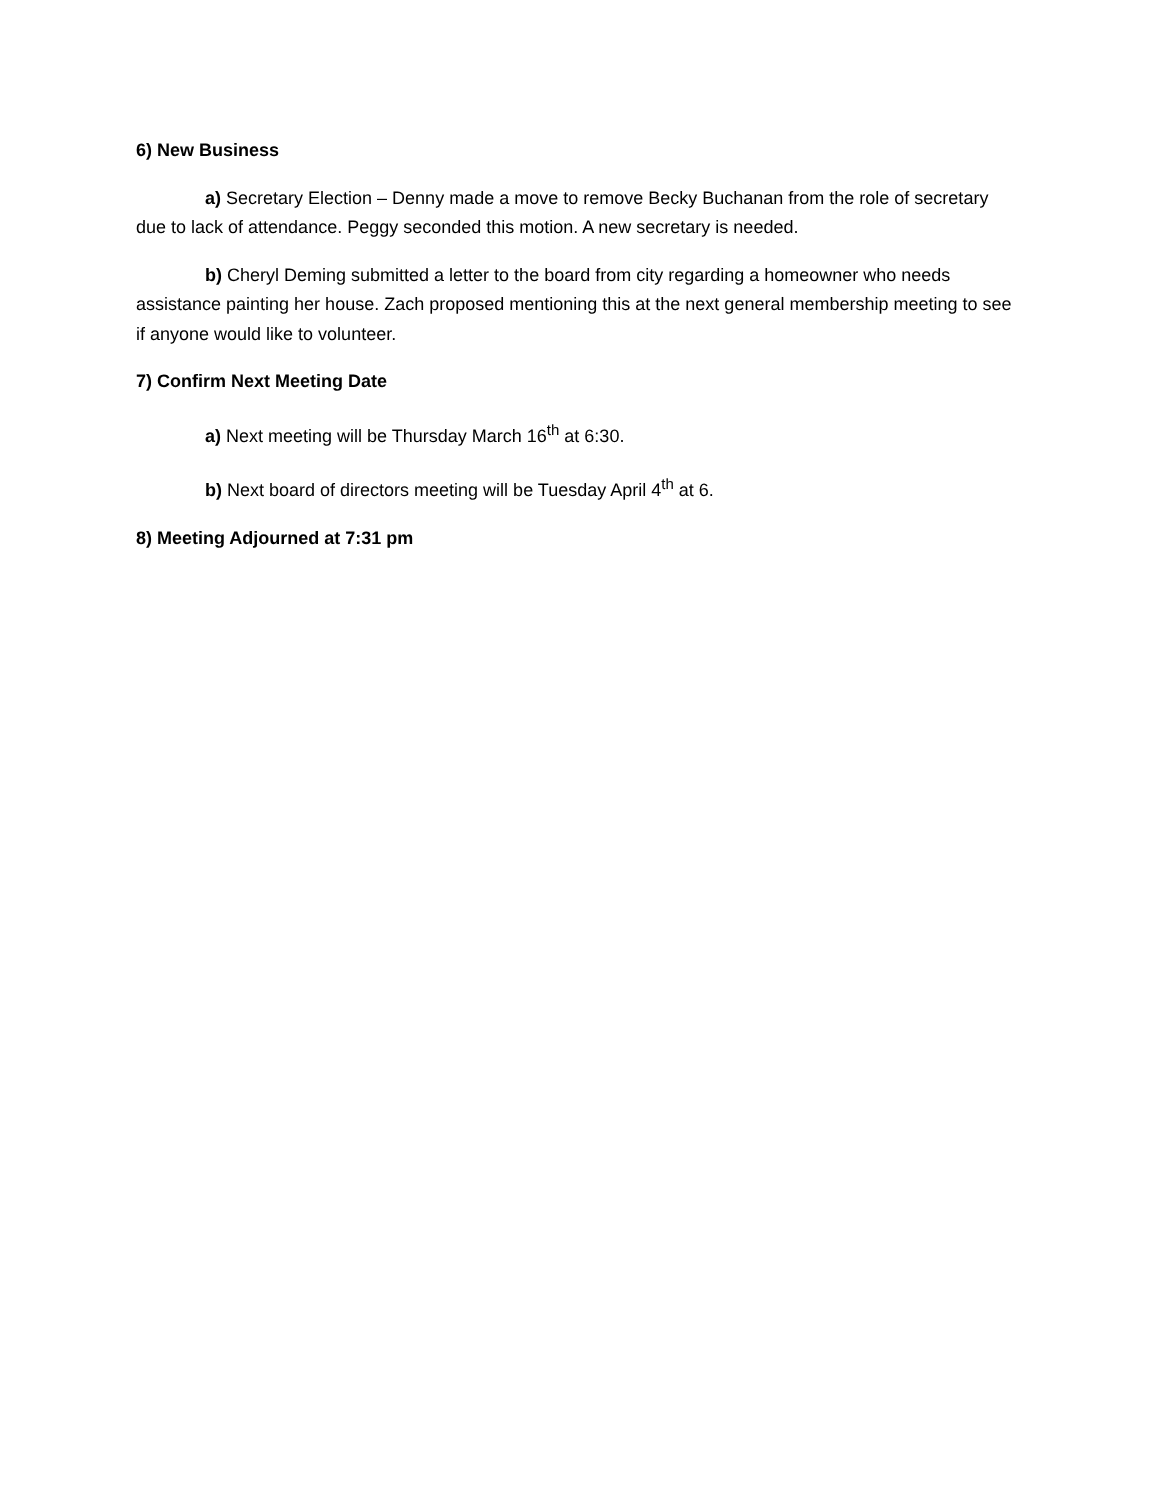6) New Business
a) Secretary Election – Denny made a move to remove Becky Buchanan from the role of secretary due to lack of attendance. Peggy seconded this motion. A new secretary is needed.
b) Cheryl Deming submitted a letter to the board from city regarding a homeowner who needs assistance painting her house. Zach proposed mentioning this at the next general membership meeting to see if anyone would like to volunteer.
7) Confirm Next Meeting Date
a) Next meeting will be Thursday March 16<sup>th</sup> at 6:30.
b) Next board of directors meeting will be Tuesday April 4<sup>th</sup> at 6.
8) Meeting Adjourned at 7:31 pm